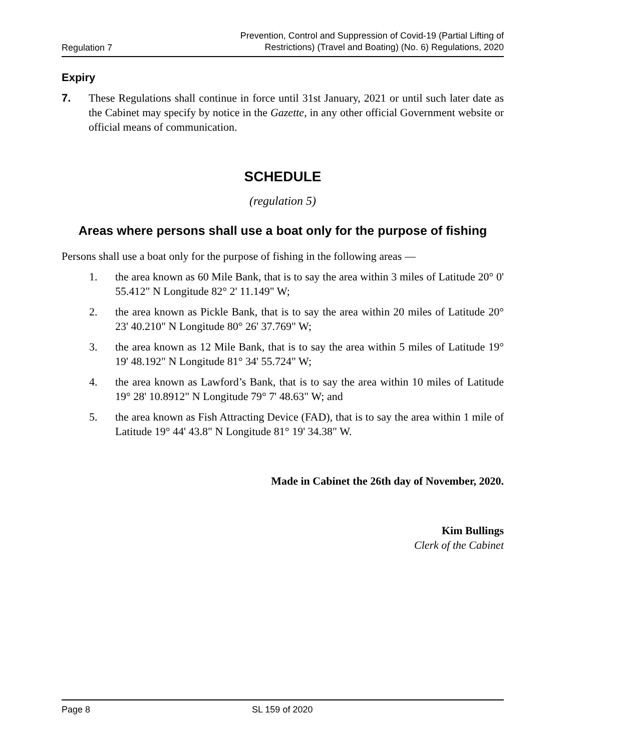Regulation 7
Prevention, Control and Suppression of Covid-19 (Partial Lifting of
Restrictions) (Travel and Boating) (No. 6) Regulations, 2020
Expiry
7. These Regulations shall continue in force until 31st January, 2021 or until such later date as the Cabinet may specify by notice in the Gazette, in any other official Government website or official means of communication.
SCHEDULE
(regulation 5)
Areas where persons shall use a boat only for the purpose of fishing
Persons shall use a boat only for the purpose of fishing in the following areas —
1. the area known as 60 Mile Bank, that is to say the area within 3 miles of Latitude 20° 0' 55.412" N Longitude 82° 2' 11.149" W;
2. the area known as Pickle Bank, that is to say the area within 20 miles of Latitude 20° 23' 40.210" N Longitude 80° 26' 37.769" W;
3. the area known as 12 Mile Bank, that is to say the area within 5 miles of Latitude 19° 19' 48.192" N Longitude 81° 34' 55.724" W;
4. the area known as Lawford’s Bank, that is to say the area within 10 miles of Latitude 19° 28' 10.8912" N Longitude 79° 7' 48.63" W; and
5. the area known as Fish Attracting Device (FAD), that is to say the area within 1 mile of Latitude 19° 44' 43.8" N Longitude 81° 19' 34.38" W.
Made in Cabinet the 26th day of November, 2020.
Kim Bullings
Clerk of the Cabinet
Page 8 SL 159 of 2020